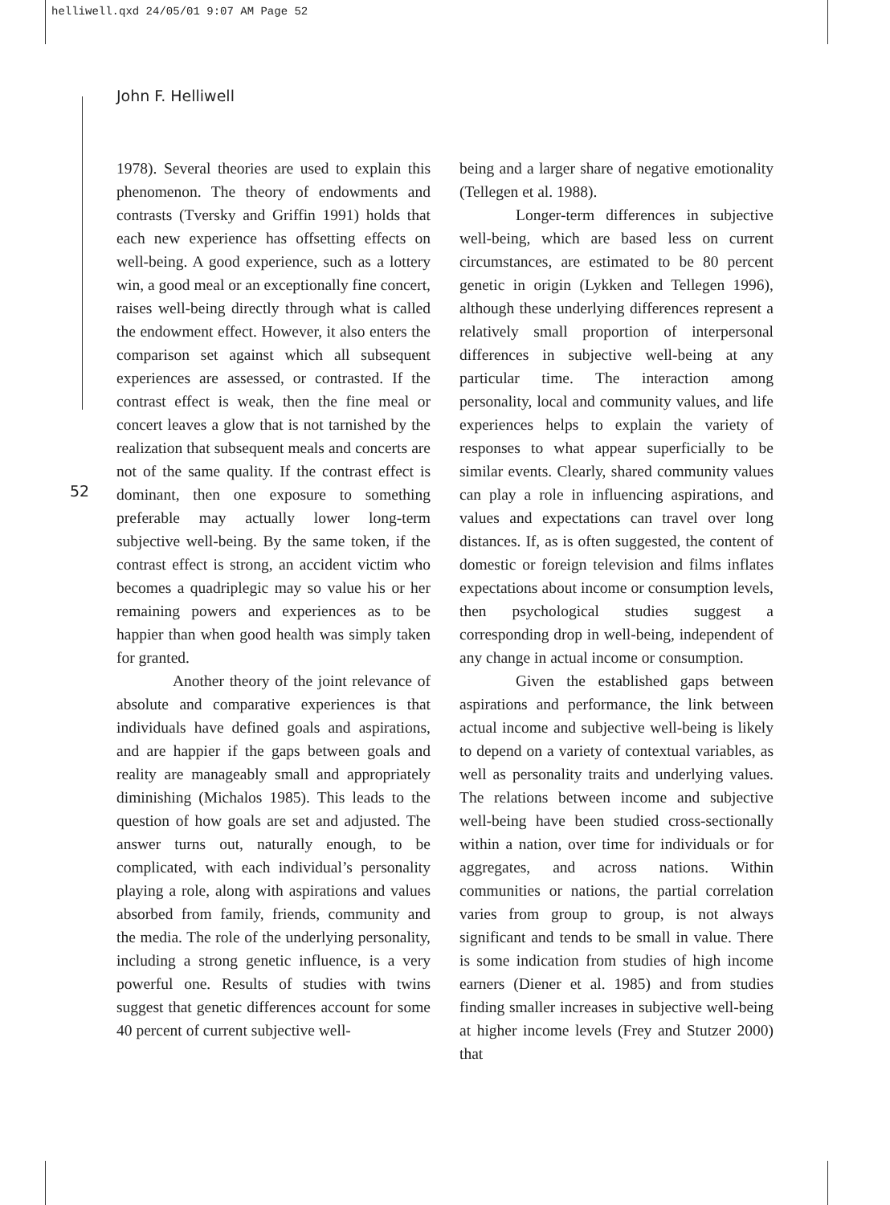helliwell.qxd 24/05/01 9:07 AM Page 52
John F. Helliwell
52
1978). Several theories are used to explain this phenomenon. The theory of endowments and contrasts (Tversky and Griffin 1991) holds that each new experience has offsetting effects on well-being. A good experience, such as a lottery win, a good meal or an exceptionally fine concert, raises well-being directly through what is called the endowment effect. However, it also enters the comparison set against which all subsequent experiences are assessed, or contrasted. If the contrast effect is weak, then the fine meal or concert leaves a glow that is not tarnished by the realization that subsequent meals and concerts are not of the same quality. If the contrast effect is dominant, then one exposure to something preferable may actually lower long-term subjective well-being. By the same token, if the contrast effect is strong, an accident victim who becomes a quadriplegic may so value his or her remaining powers and experiences as to be happier than when good health was simply taken for granted.
Another theory of the joint relevance of absolute and comparative experiences is that individuals have defined goals and aspirations, and are happier if the gaps between goals and reality are manageably small and appropriately diminishing (Michalos 1985). This leads to the question of how goals are set and adjusted. The answer turns out, naturally enough, to be complicated, with each individual’s personality playing a role, along with aspirations and values absorbed from family, friends, community and the media. The role of the underlying personality, including a strong genetic influence, is a very powerful one. Results of studies with twins suggest that genetic differences account for some 40 percent of current subjective well-
being and a larger share of negative emotionality (Tellegen et al. 1988).
Longer-term differences in subjective well-being, which are based less on current circumstances, are estimated to be 80 percent genetic in origin (Lykken and Tellegen 1996), although these underlying differences represent a relatively small proportion of interpersonal differences in subjective well-being at any particular time. The interaction among personality, local and community values, and life experiences helps to explain the variety of responses to what appear superficially to be similar events. Clearly, shared community values can play a role in influencing aspirations, and values and expectations can travel over long distances. If, as is often suggested, the content of domestic or foreign television and films inflates expectations about income or consumption levels, then psychological studies suggest a corresponding drop in well-being, independent of any change in actual income or consumption.
Given the established gaps between aspirations and performance, the link between actual income and subjective well-being is likely to depend on a variety of contextual variables, as well as personality traits and underlying values. The relations between income and subjective well-being have been studied cross-sectionally within a nation, over time for individuals or for aggregates, and across nations. Within communities or nations, the partial correlation varies from group to group, is not always significant and tends to be small in value. There is some indication from studies of high income earners (Diener et al. 1985) and from studies finding smaller increases in subjective well-being at higher income levels (Frey and Stutzer 2000) that